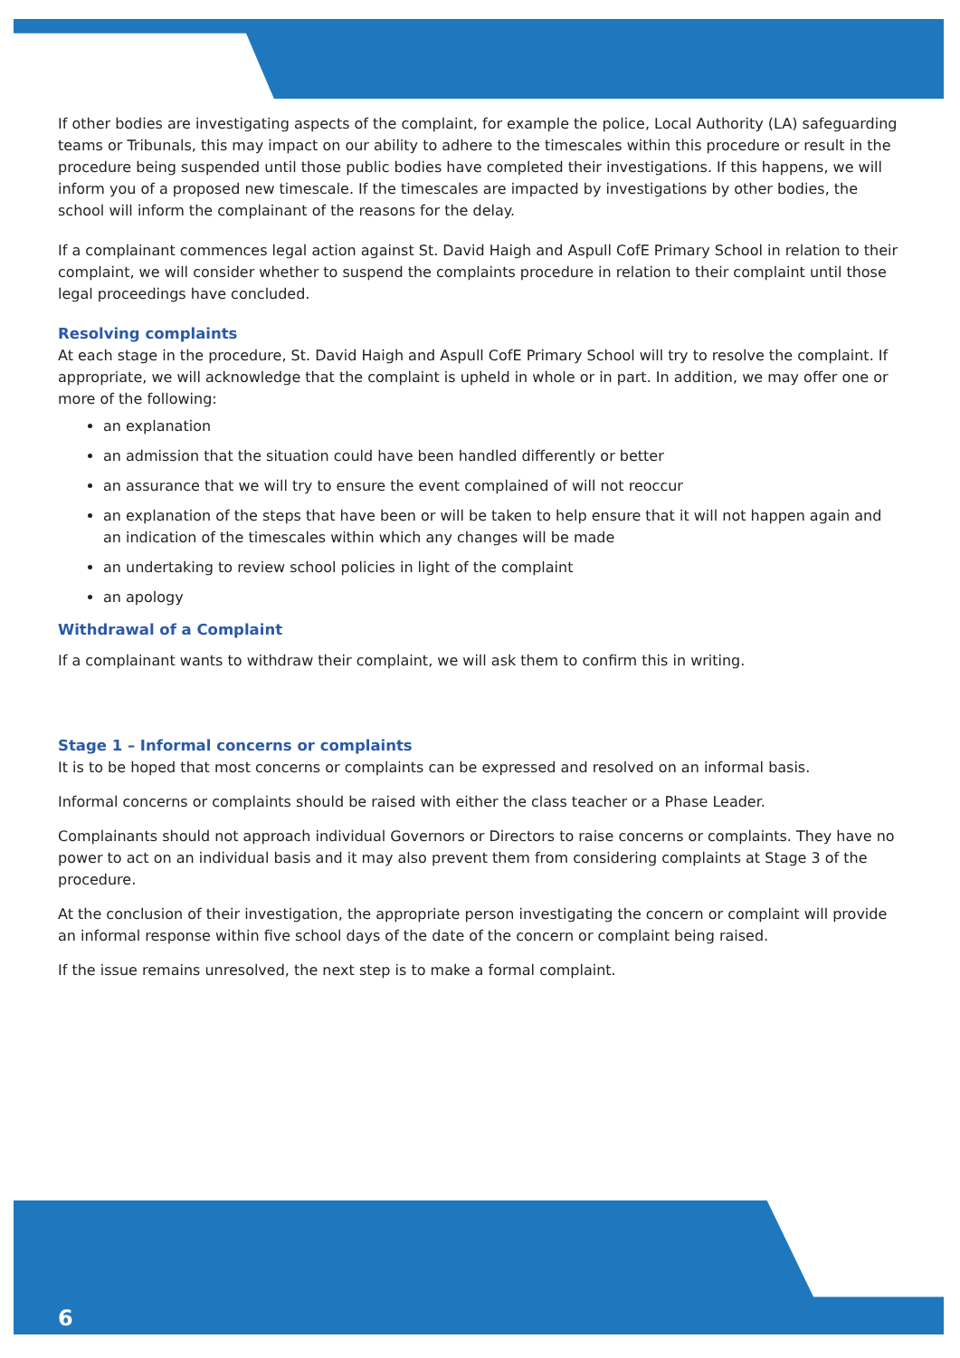If other bodies are investigating aspects of the complaint, for example the police, Local Authority (LA) safeguarding teams or Tribunals, this may impact on our ability to adhere to the timescales within this procedure or result in the procedure being suspended until those public bodies have completed their investigations. If this happens, we will inform you of a proposed new timescale. If the timescales are impacted by investigations by other bodies, the school will inform the complainant of the reasons for the delay.
If a complainant commences legal action against St. David Haigh and Aspull CofE Primary School in relation to their complaint, we will consider whether to suspend the complaints procedure in relation to their complaint until those legal proceedings have concluded.
Resolving complaints
At each stage in the procedure, St. David Haigh and Aspull CofE Primary School will try to resolve the complaint. If appropriate, we will acknowledge that the complaint is upheld in whole or in part. In addition, we may offer one or more of the following:
an explanation
an admission that the situation could have been handled differently or better
an assurance that we will try to ensure the event complained of will not reoccur
an explanation of the steps that have been or will be taken to help ensure that it will not happen again and an indication of the timescales within which any changes will be made
an undertaking to review school policies in light of the complaint
an apology
Withdrawal of a Complaint
If a complainant wants to withdraw their complaint, we will ask them to confirm this in writing.
Stage 1 – Informal concerns or complaints
It is to be hoped that most concerns or complaints can be expressed and resolved on an informal basis.
Informal concerns or complaints should be raised with either the class teacher or a Phase Leader.
Complainants should not approach individual Governors or Directors to raise concerns or complaints. They have no power to act on an individual basis and it may also prevent them from considering complaints at Stage 3 of the procedure.
At the conclusion of their investigation, the appropriate person investigating the concern or complaint will provide an informal response within five school days of the date of the concern or complaint being raised.
If the issue remains unresolved, the next step is to make a formal complaint.
6